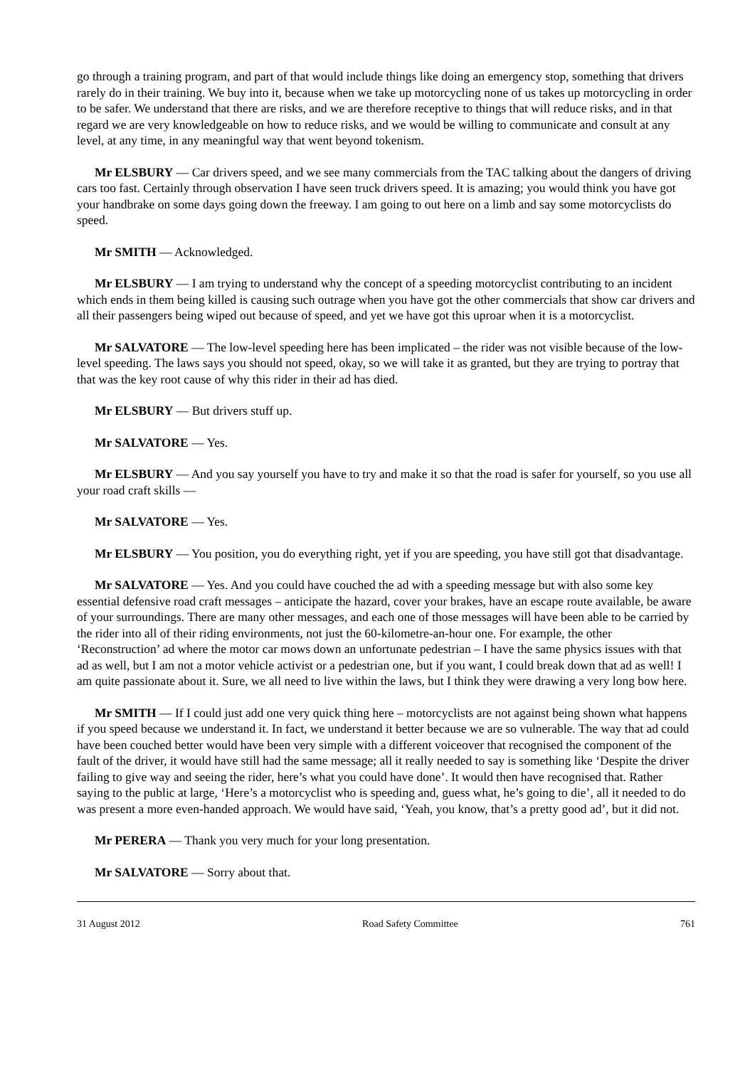go through a training program, and part of that would include things like doing an emergency stop, something that drivers rarely do in their training. We buy into it, because when we take up motorcycling none of us takes up motorcycling in order to be safer. We understand that there are risks, and we are therefore receptive to things that will reduce risks, and in that regard we are very knowledgeable on how to reduce risks, and we would be willing to communicate and consult at any level, at any time, in any meaningful way that went beyond tokenism.
Mr ELSBURY — Car drivers speed, and we see many commercials from the TAC talking about the dangers of driving cars too fast. Certainly through observation I have seen truck drivers speed. It is amazing; you would think you have got your handbrake on some days going down the freeway. I am going to out here on a limb and say some motorcyclists do speed.
Mr SMITH — Acknowledged.
Mr ELSBURY — I am trying to understand why the concept of a speeding motorcyclist contributing to an incident which ends in them being killed is causing such outrage when you have got the other commercials that show car drivers and all their passengers being wiped out because of speed, and yet we have got this uproar when it is a motorcyclist.
Mr SALVATORE — The low-level speeding here has been implicated – the rider was not visible because of the low-level speeding. The laws says you should not speed, okay, so we will take it as granted, but they are trying to portray that that was the key root cause of why this rider in their ad has died.
Mr ELSBURY — But drivers stuff up.
Mr SALVATORE — Yes.
Mr ELSBURY — And you say yourself you have to try and make it so that the road is safer for yourself, so you use all your road craft skills —
Mr SALVATORE — Yes.
Mr ELSBURY — You position, you do everything right, yet if you are speeding, you have still got that disadvantage.
Mr SALVATORE — Yes. And you could have couched the ad with a speeding message but with also some key essential defensive road craft messages – anticipate the hazard, cover your brakes, have an escape route available, be aware of your surroundings. There are many other messages, and each one of those messages will have been able to be carried by the rider into all of their riding environments, not just the 60-kilometre-an-hour one. For example, the other ‘Reconstruction’ ad where the motor car mows down an unfortunate pedestrian – I have the same physics issues with that ad as well, but I am not a motor vehicle activist or a pedestrian one, but if you want, I could break down that ad as well! I am quite passionate about it. Sure, we all need to live within the laws, but I think they were drawing a very long bow here.
Mr SMITH — If I could just add one very quick thing here – motorcyclists are not against being shown what happens if you speed because we understand it. In fact, we understand it better because we are so vulnerable. The way that ad could have been couched better would have been very simple with a different voiceover that recognised the component of the fault of the driver, it would have still had the same message; all it really needed to say is something like ‘Despite the driver failing to give way and seeing the rider, here’s what you could have done’. It would then have recognised that. Rather saying to the public at large, ‘Here’s a motorcyclist who is speeding and, guess what, he’s going to die’, all it needed to do was present a more even-handed approach. We would have said, ‘Yeah, you know, that’s a pretty good ad’, but it did not.
Mr PERERA — Thank you very much for your long presentation.
Mr SALVATORE — Sorry about that.
31 August 2012 Road Safety Committee 761